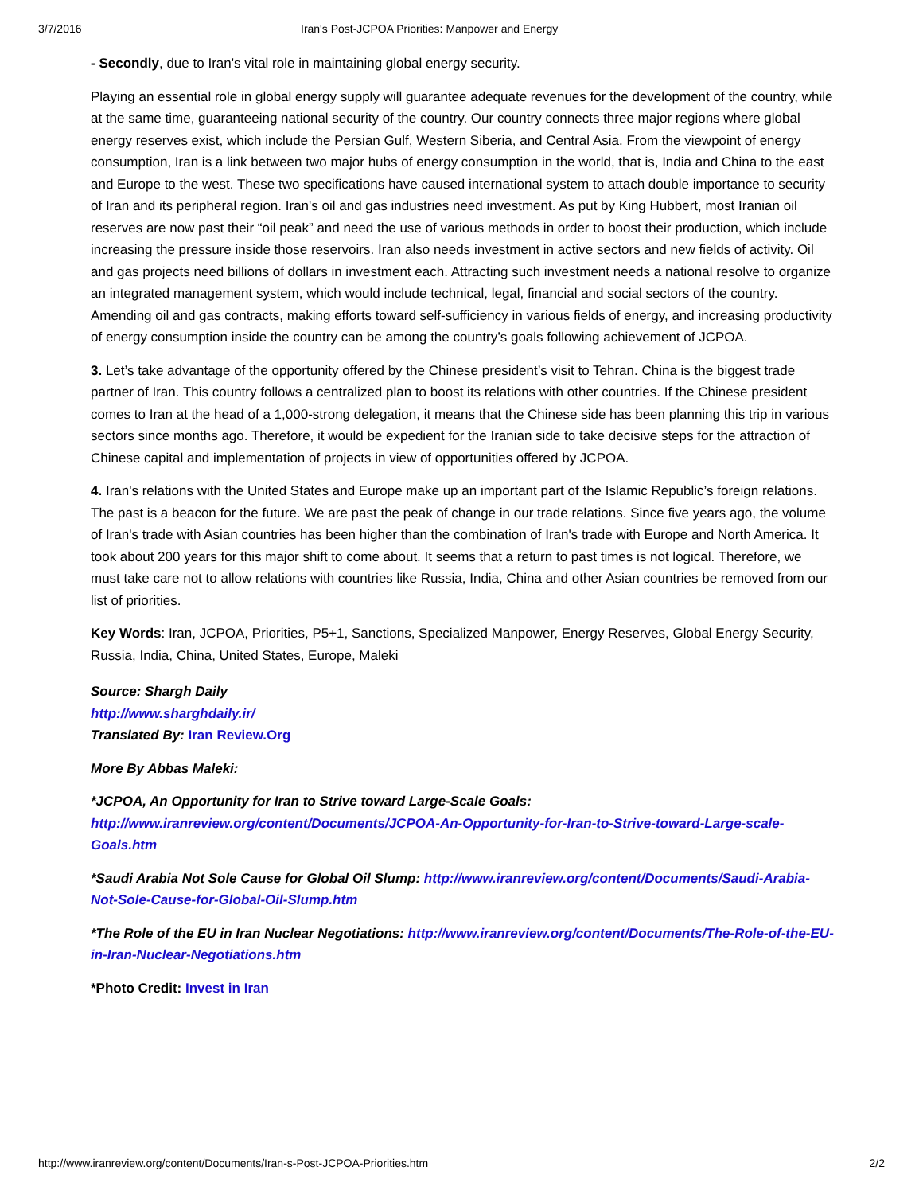3/7/2016 Iran's Post-JCPOA Priorities: Manpower and Energy
- Secondly, due to Iran's vital role in maintaining global energy security.
Playing an essential role in global energy supply will guarantee adequate revenues for the development of the country, while at the same time, guaranteeing national security of the country. Our country connects three major regions where global energy reserves exist, which include the Persian Gulf, Western Siberia, and Central Asia. From the viewpoint of energy consumption, Iran is a link between two major hubs of energy consumption in the world, that is, India and China to the east and Europe to the west. These two specifications have caused international system to attach double importance to security of Iran and its peripheral region. Iran's oil and gas industries need investment. As put by King Hubbert, most Iranian oil reserves are now past their “oil peak” and need the use of various methods in order to boost their production, which include increasing the pressure inside those reservoirs. Iran also needs investment in active sectors and new fields of activity. Oil and gas projects need billions of dollars in investment each. Attracting such investment needs a national resolve to organize an integrated management system, which would include technical, legal, financial and social sectors of the country. Amending oil and gas contracts, making efforts toward self-sufficiency in various fields of energy, and increasing productivity of energy consumption inside the country can be among the country’s goals following achievement of JCPOA.
3. Let’s take advantage of the opportunity offered by the Chinese president’s visit to Tehran. China is the biggest trade partner of Iran. This country follows a centralized plan to boost its relations with other countries. If the Chinese president comes to Iran at the head of a 1,000-strong delegation, it means that the Chinese side has been planning this trip in various sectors since months ago. Therefore, it would be expedient for the Iranian side to take decisive steps for the attraction of Chinese capital and implementation of projects in view of opportunities offered by JCPOA.
4. Iran's relations with the United States and Europe make up an important part of the Islamic Republic’s foreign relations. The past is a beacon for the future. We are past the peak of change in our trade relations. Since five years ago, the volume of Iran's trade with Asian countries has been higher than the combination of Iran's trade with Europe and North America. It took about 200 years for this major shift to come about. It seems that a return to past times is not logical. Therefore, we must take care not to allow relations with countries like Russia, India, China and other Asian countries be removed from our list of priorities.
Key Words: Iran, JCPOA, Priorities, P5+1, Sanctions, Specialized Manpower, Energy Reserves, Global Energy Security, Russia, India, China, United States, Europe, Maleki
Source: Shargh Daily
http://www.sharghdaily.ir/
Translated By: Iran Review.Org
More By Abbas Maleki:
*JCPOA, An Opportunity for Iran to Strive toward Large-Scale Goals:
http://www.iranreview.org/content/Documents/JCPOA-An-Opportunity-for-Iran-to-Strive-toward-Large-scale-Goals.htm
*Saudi Arabia Not Sole Cause for Global Oil Slump: http://www.iranreview.org/content/Documents/Saudi-Arabia-Not-Sole-Cause-for-Global-Oil-Slump.htm
*The Role of the EU in Iran Nuclear Negotiations: http://www.iranreview.org/content/Documents/The-Role-of-the-EU-in-Iran-Nuclear-Negotiations.htm
*Photo Credit: Invest in Iran
http://www.iranreview.org/content/Documents/Iran-s-Post-JCPOA-Priorities.htm 2/2